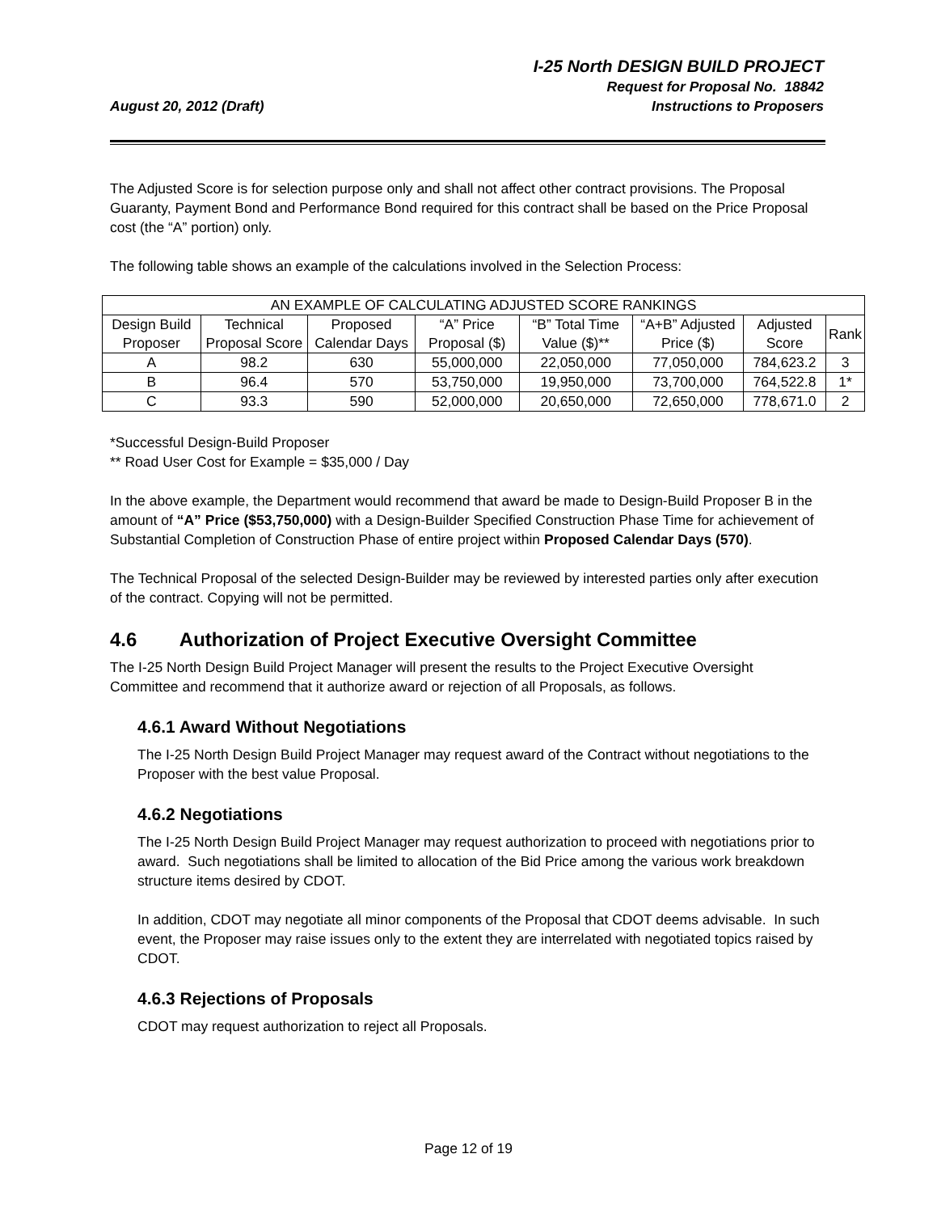August 20, 2012 (Draft)
I-25 North DESIGN BUILD PROJECT
Request for Proposal No. 18842
Instructions to Proposers
The Adjusted Score is for selection purpose only and shall not affect other contract provisions. The Proposal Guaranty, Payment Bond and Performance Bond required for this contract shall be based on the Price Proposal cost (the “A” portion) only.
The following table shows an example of the calculations involved in the Selection Process:
| AN EXAMPLE OF CALCULATING ADJUSTED SCORE RANKINGS | | | | | | | |
| --- | --- | --- | --- | --- | --- | --- | --- |
| Design Build Proposer | Technical Proposal Score | Proposed Calendar Days | “A” Price Proposal ($) | “B” Total Time Value ($)** | “A+B” Adjusted Price ($) | Adjusted Score | Rank |
| A | 98.2 | 630 | 55,000,000 | 22,050,000 | 77,050,000 | 784,623.2 | 3 |
| B | 96.4 | 570 | 53,750,000 | 19,950,000 | 73,700,000 | 764,522.8 | 1* |
| C | 93.3 | 590 | 52,000,000 | 20,650,000 | 72,650,000 | 778,671.0 | 2 |
*Successful Design-Build Proposer
** Road User Cost for Example = $35,000 / Day
In the above example, the Department would recommend that award be made to Design-Build Proposer B in the amount of “A” Price ($53,750,000) with a Design-Builder Specified Construction Phase Time for achievement of Substantial Completion of Construction Phase of entire project within Proposed Calendar Days (570).
The Technical Proposal of the selected Design-Builder may be reviewed by interested parties only after execution of the contract. Copying will not be permitted.
4.6 Authorization of Project Executive Oversight Committee
The I-25 North Design Build Project Manager will present the results to the Project Executive Oversight Committee and recommend that it authorize award or rejection of all Proposals, as follows.
4.6.1 Award Without Negotiations
The I-25 North Design Build Project Manager may request award of the Contract without negotiations to the Proposer with the best value Proposal.
4.6.2 Negotiations
The I-25 North Design Build Project Manager may request authorization to proceed with negotiations prior to award. Such negotiations shall be limited to allocation of the Bid Price among the various work breakdown structure items desired by CDOT.
In addition, CDOT may negotiate all minor components of the Proposal that CDOT deems advisable. In such event, the Proposer may raise issues only to the extent they are interrelated with negotiated topics raised by CDOT.
4.6.3 Rejections of Proposals
CDOT may request authorization to reject all Proposals.
Page 12 of 19